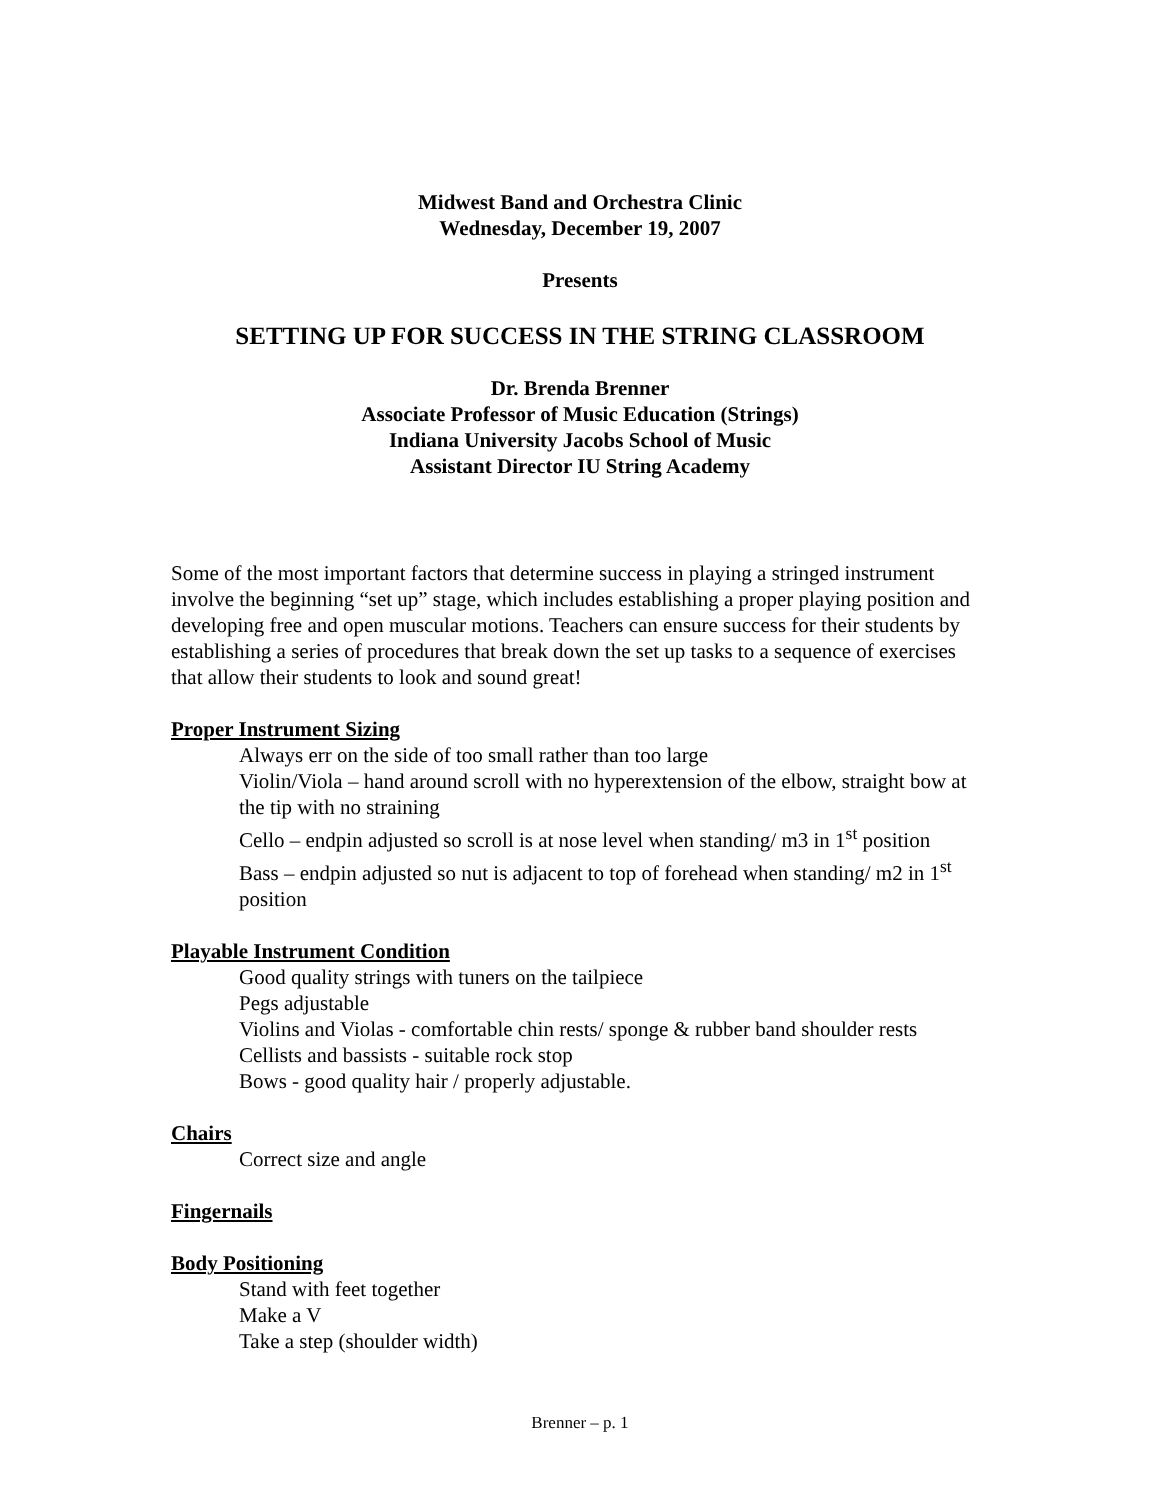Midwest Band and Orchestra Clinic
Wednesday, December 19, 2007
Presents
SETTING UP FOR SUCCESS IN THE STRING CLASSROOM
Dr. Brenda Brenner
Associate Professor of Music Education (Strings)
Indiana University Jacobs School of Music
Assistant Director IU String Academy
Some of the most important factors that determine success in playing a stringed instrument involve the beginning “set up” stage, which includes establishing a proper playing position and developing free and open muscular motions. Teachers can ensure success for their students by establishing a series of procedures that break down the set up tasks to a sequence of exercises that allow their students to look and sound great!
Proper Instrument Sizing
Always err on the side of too small rather than too large
Violin/Viola – hand around scroll with no hyperextension of the elbow, straight bow at the tip with no straining
Cello – endpin adjusted so scroll is at nose level when standing/ m3 in 1<sup>st</sup> position
Bass – endpin adjusted so nut is adjacent to top of forehead when standing/ m2 in 1<sup>st</sup> position
Playable Instrument Condition
Good quality strings with tuners on the tailpiece
Pegs adjustable
Violins and Violas - comfortable chin rests/ sponge & rubber band shoulder rests
Cellists and bassists - suitable rock stop
Bows - good quality hair / properly adjustable.
Chairs
Correct size and angle
Fingernails
Body Positioning
Stand with feet together
Make a V
Take a step (shoulder width)
Brenner – p. 1